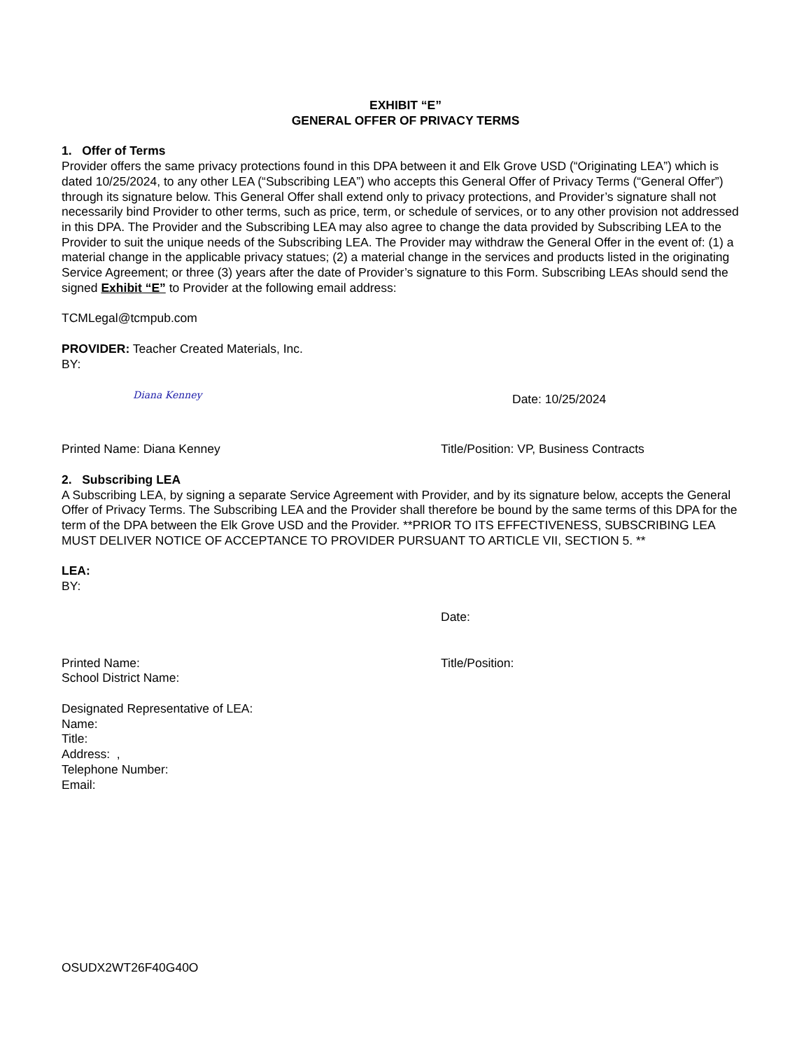EXHIBIT “E”
GENERAL OFFER OF PRIVACY TERMS
1. Offer of Terms
Provider offers the same privacy protections found in this DPA between it and Elk Grove USD (“Originating LEA”) which is dated 10/25/2024, to any other LEA (“Subscribing LEA”) who accepts this General Offer of Privacy Terms (“General Offer”) through its signature below. This General Offer shall extend only to privacy protections, and Provider’s signature shall not necessarily bind Provider to other terms, such as price, term, or schedule of services, or to any other provision not addressed in this DPA. The Provider and the Subscribing LEA may also agree to change the data provided by Subscribing LEA to the Provider to suit the unique needs of the Subscribing LEA. The Provider may withdraw the General Offer in the event of: (1) a material change in the applicable privacy statues; (2) a material change in the services and products listed in the originating Service Agreement; or three (3) years after the date of Provider’s signature to this Form. Subscribing LEAs should send the signed Exhibit “E” to Provider at the following email address:
TCMLegal@tcmpub.com
PROVIDER: Teacher Created Materials, Inc.
BY:
Diana Kenney
Date: 10/25/2024
Printed Name: Diana Kenney Title/Position: VP, Business Contracts
2. Subscribing LEA
A Subscribing LEA, by signing a separate Service Agreement with Provider, and by its signature below, accepts the General Offer of Privacy Terms. The Subscribing LEA and the Provider shall therefore be bound by the same terms of this DPA for the term of the DPA between the Elk Grove USD and the Provider. **PRIOR TO ITS EFFECTIVENESS, SUBSCRIBING LEA MUST DELIVER NOTICE OF ACCEPTANCE TO PROVIDER PURSUANT TO ARTICLE VII, SECTION 5. **
LEA:
BY:
Date:
Printed Name:
School District Name:
Title/Position:
Designated Representative of LEA:
Name:
Title:
Address: ,
Telephone Number:
Email:
OSUDX2WT26F40G40O